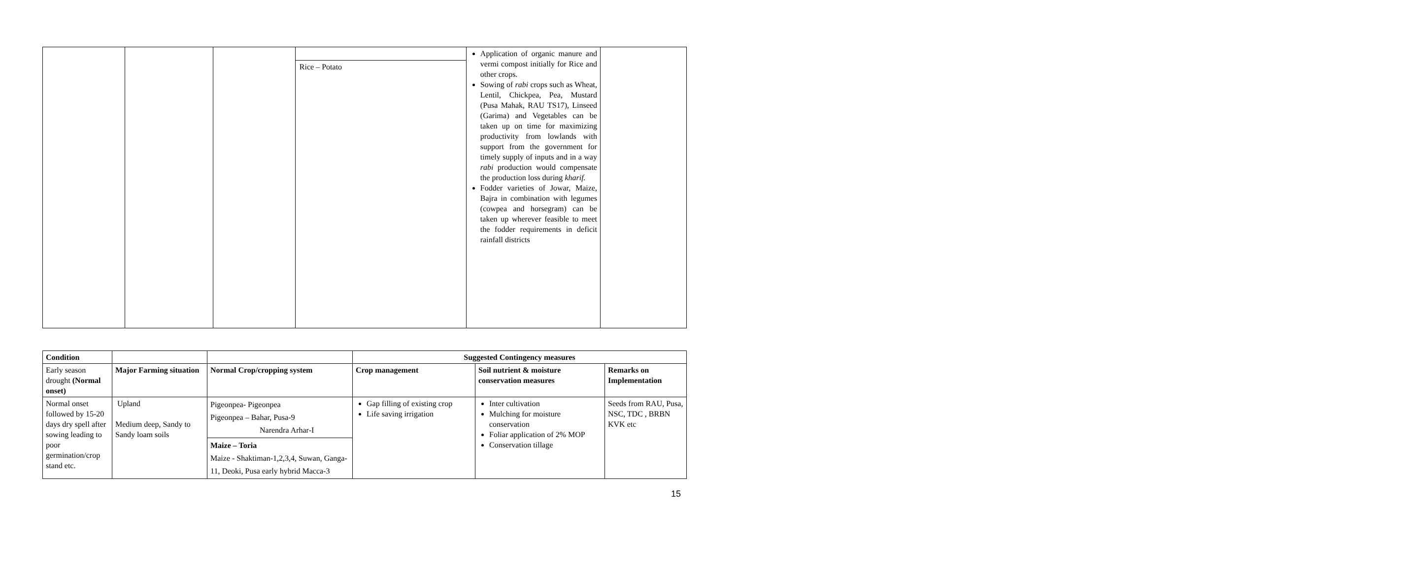| | | | Rice – Potato | Application of organic manure and vermi compost initially for Rice and other crops. Sowing of rabi crops such as Wheat, Lentil, Chickpea, Pea, Mustard (Pusa Mahak, RAU TS17), Linseed (Garima) and Vegetables can be taken up on time for maximizing productivity from lowlands with support from the government for timely supply of inputs and in a way rabi production would compensate the production loss during kharif. Fodder varieties of Jowar, Maize, Bajra in combination with legumes (cowpea and horsegram) can be taken up wherever feasible to meet the fodder requirements in deficit rainfall districts | |
| Condition | | | Suggested Contingency measures | | |
| --- | --- | --- | --- | --- | --- |
| Early season drought (Normal onset) | Major Farming situation | Normal Crop/cropping system | Crop management | Soil nutrient & moisture conservation measures | Remarks on Implementation |
| Normal onset followed by 15-20 days dry spell after sowing leading to poor germination/crop stand etc. | Upland Medium deep, Sandy to Sandy loam soils | Pigeonpea- Pigeonpea Pigeonpea – Bahar, Pusa-9 Narendra Arhar-I | Gap filling of existing crop Life saving irrigation | Inter cultivation Mulching for moisture conservation Foliar application of 2% MOP Conservation tillage | Seeds from RAU, Pusa, NSC, TDC , BRBN KVK etc |
| | | Maize – Toria Maize - Shaktiman-1,2,3,4, Suwan, Ganga-11, Deoki, Pusa early hybrid Macca-3 | | | |
15